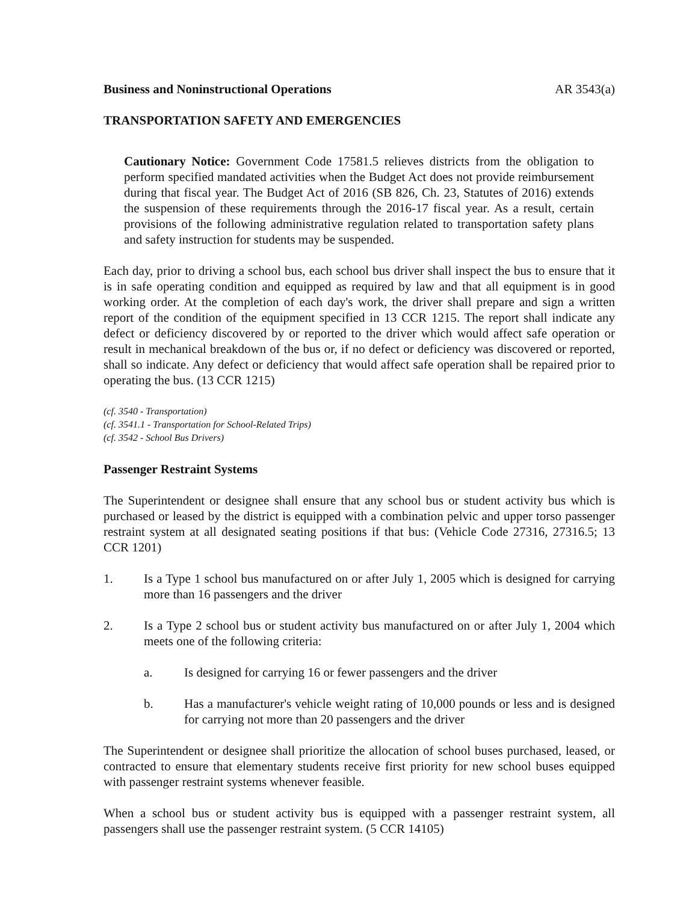Business and Noninstructional Operations AR 3543(a)
TRANSPORTATION SAFETY AND EMERGENCIES
Cautionary Notice: Government Code 17581.5 relieves districts from the obligation to perform specified mandated activities when the Budget Act does not provide reimbursement during that fiscal year. The Budget Act of 2016 (SB 826, Ch. 23, Statutes of 2016) extends the suspension of these requirements through the 2016-17 fiscal year. As a result, certain provisions of the following administrative regulation related to transportation safety plans and safety instruction for students may be suspended.
Each day, prior to driving a school bus, each school bus driver shall inspect the bus to ensure that it is in safe operating condition and equipped as required by law and that all equipment is in good working order. At the completion of each day's work, the driver shall prepare and sign a written report of the condition of the equipment specified in 13 CCR 1215. The report shall indicate any defect or deficiency discovered by or reported to the driver which would affect safe operation or result in mechanical breakdown of the bus or, if no defect or deficiency was discovered or reported, shall so indicate. Any defect or deficiency that would affect safe operation shall be repaired prior to operating the bus. (13 CCR 1215)
(cf. 3540 - Transportation)
(cf. 3541.1 - Transportation for School-Related Trips)
(cf. 3542 - School Bus Drivers)
Passenger Restraint Systems
The Superintendent or designee shall ensure that any school bus or student activity bus which is purchased or leased by the district is equipped with a combination pelvic and upper torso passenger restraint system at all designated seating positions if that bus: (Vehicle Code 27316, 27316.5; 13 CCR 1201)
1. Is a Type 1 school bus manufactured on or after July 1, 2005 which is designed for carrying more than 16 passengers and the driver
2. Is a Type 2 school bus or student activity bus manufactured on or after July 1, 2004 which meets one of the following criteria:
a. Is designed for carrying 16 or fewer passengers and the driver
b. Has a manufacturer's vehicle weight rating of 10,000 pounds or less and is designed for carrying not more than 20 passengers and the driver
The Superintendent or designee shall prioritize the allocation of school buses purchased, leased, or contracted to ensure that elementary students receive first priority for new school buses equipped with passenger restraint systems whenever feasible.
When a school bus or student activity bus is equipped with a passenger restraint system, all passengers shall use the passenger restraint system. (5 CCR 14105)